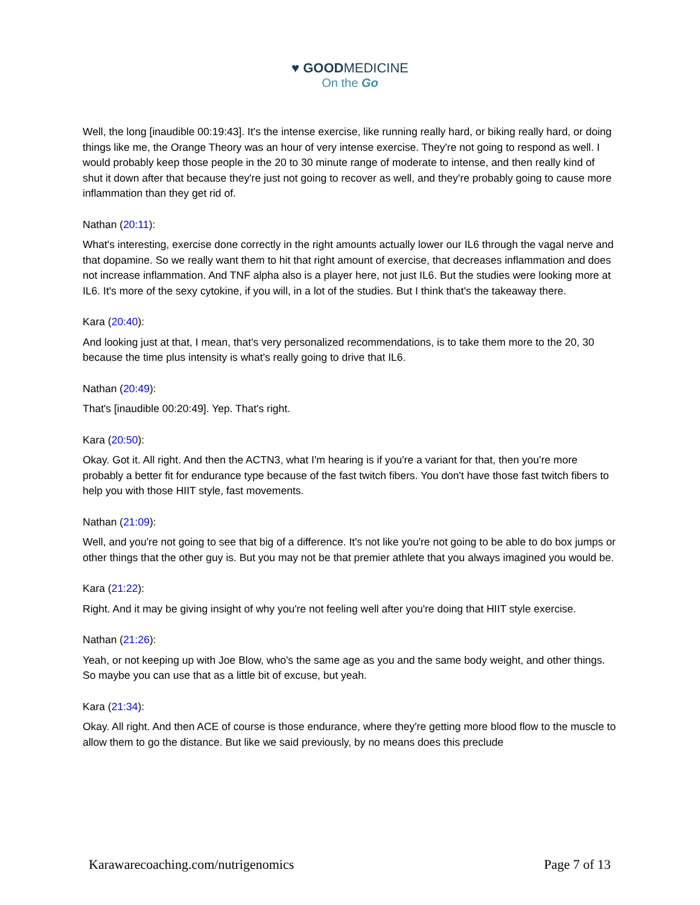♥ GOODMEDICINE
On the Go
Well, the long [inaudible 00:19:43]. It's the intense exercise, like running really hard, or biking really hard, or doing things like me, the Orange Theory was an hour of very intense exercise. They're not going to respond as well. I would probably keep those people in the 20 to 30 minute range of moderate to intense, and then really kind of shut it down after that because they're just not going to recover as well, and they're probably going to cause more inflammation than they get rid of.
Nathan (20:11):
What's interesting, exercise done correctly in the right amounts actually lower our IL6 through the vagal nerve and that dopamine. So we really want them to hit that right amount of exercise, that decreases inflammation and does not increase inflammation. And TNF alpha also is a player here, not just IL6. But the studies were looking more at IL6. It's more of the sexy cytokine, if you will, in a lot of the studies. But I think that's the takeaway there.
Kara (20:40):
And looking just at that, I mean, that's very personalized recommendations, is to take them more to the 20, 30 because the time plus intensity is what's really going to drive that IL6.
Nathan (20:49):
That's [inaudible 00:20:49]. Yep. That's right.
Kara (20:50):
Okay. Got it. All right. And then the ACTN3, what I'm hearing is if you're a variant for that, then you're more probably a better fit for endurance type because of the fast twitch fibers. You don't have those fast twitch fibers to help you with those HIIT style, fast movements.
Nathan (21:09):
Well, and you're not going to see that big of a difference. It's not like you're not going to be able to do box jumps or other things that the other guy is. But you may not be that premier athlete that you always imagined you would be.
Kara (21:22):
Right. And it may be giving insight of why you're not feeling well after you're doing that HIIT style exercise.
Nathan (21:26):
Yeah, or not keeping up with Joe Blow, who's the same age as you and the same body weight, and other things. So maybe you can use that as a little bit of excuse, but yeah.
Kara (21:34):
Okay. All right. And then ACE of course is those endurance, where they're getting more blood flow to the muscle to allow them to go the distance. But like we said previously, by no means does this preclude
Karawarecoaching.com/nutrigenomics Page 7 of 13